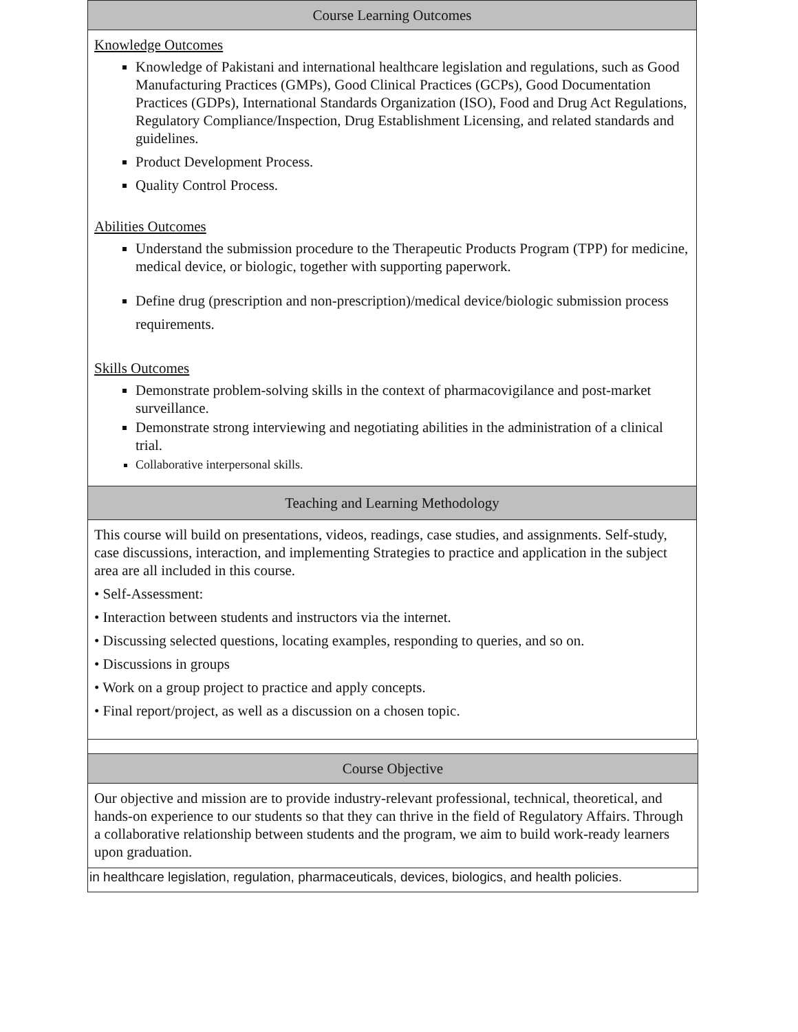| Course Learning Outcomes |
| --- |
| Knowledge Outcomes Knowledge of Pakistani and international healthcare legislation and regulations, such as Good Manufacturing Practices (GMPs), Good Clinical Practices (GCPs), Good Documentation Practices (GDPs), International Standards Organization (ISO), Food and Drug Act Regulations, Regulatory Compliance/Inspection, Drug Establishment Licensing, and related standards and guidelines. Product Development Process. Quality Control Process. Abilities Outcomes Understand the submission procedure to the Therapeutic Products Program (TPP) for medicine, medical device, or biologic, together with supporting paperwork. Define drug (prescription and non-prescription)/medical device/biologic submission process requirements. Skills Outcomes Demonstrate problem-solving skills in the context of pharmacovigilance and post-market surveillance. Demonstrate strong interviewing and negotiating abilities in the administration of a clinical trial. Collaborative interpersonal skills. |
| Teaching and Learning Methodology |
| This course will build on presentations, videos, readings, case studies, and assignments. Self-study, case discussions, interaction, and implementing Strategies to practice and application in the subject area are all included in this course. • Self-Assessment: • Interaction between students and instructors via the internet. • Discussing selected questions, locating examples, responding to queries, and so on. • Discussions in groups • Work on a group project to practice and apply concepts. • Final report/project, as well as a discussion on a chosen topic. |
| Course Objective |
| --- |
| Our objective and mission are to provide industry-relevant professional, technical, theoretical, and hands-on experience to our students so that they can thrive in the field of Regulatory Affairs. Through a collaborative relationship between students and the program, we aim to build work-ready learners upon graduation. |
| in healthcare legislation, regulation, pharmaceuticals, devices, biologics, and health policies. |